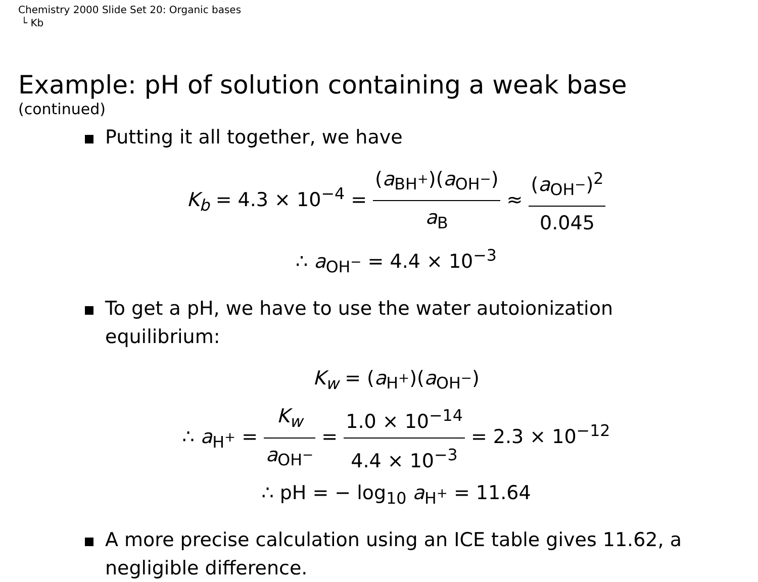Chemistry 2000 Slide Set 20: Organic bases
└ Kb
Example: pH of solution containing a weak base
(continued)
Putting it all together, we have
K<sub>b</sub> = 4.3 × 10<sup>−4</sup> = (a<sub>BH<sup>+</sup></sub>)(a<sub>OH<sup>−</sup></sub>) a<sub>B</sub> ≈ (a<sub>OH<sup>−</sup></sub>)<sup>2</sup> 0.045
∴ a<sub>OH<sup>−</sup></sub> = 4.4 × 10<sup>−3</sup>
To get a pH, we have to use the water autoionization equilibrium:
K<sub>w</sub> = (a<sub>H<sup>+</sup></sub>)(a<sub>OH<sup>−</sup></sub>)
∴ a<sub>H<sup>+</sup></sub> = K<sub>w</sub> a<sub>OH<sup>−</sup></sub> = 1.0 × 10<sup>−14</sup> 4.4 × 10<sup>−3</sup> = 2.3 × 10<sup>−12</sup>
∴ pH = − log<sub>10</sub> a<sub>H<sup>+</sup></sub> = 11.64
A more precise calculation using an ICE table gives 11.62, a negligible difference.